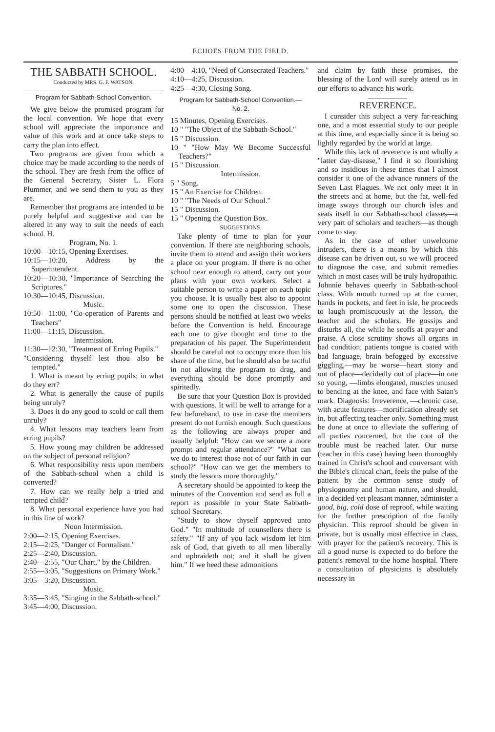ECHOES FROM THE FIELD.
THE SABBATH SCHOOL.
Conducted by MRS. G. F. WATSON.
Program for Sabbath-School Convention.
We give below the promised program for the local convention. We hope that every school will appreciate the importance and value of this work and at once take steps to carry the plan into effect.
Two programs are given from which a choice may be made according to the needs of the school. They are fresh from the office of the General Secretary, Sister L. Flora Plummer, and we send them to you as they are.
Remember that programs are intended to be purely helpful and suggestive and can be altered in any way to suit the needs of each school. H.
Program, No. 1.
10:00—10:15, Opening Exercises.
10:15—10:20, Address by the Superintendent.
10:20—10:30, "Importance of Searching the Scriptures."
10:30—10:45, Discussion.
Music.
10:50—11:00, "Co-operation of Parents and Teachers"
11:00—11:15, Discussion.
Intermission.
11:30—12:30, "Treatment of Erring Pupils."
"Considering thyself lest thou also be tempted."
1. What is meant by erring pupils; in what do they err?
2. What is generally the cause of pupils being unruly?
3. Does it do any good to scold or call them unruly?
4. What lessons may teachers learn from erring pupils?
5. How young may children be addressed on the subject of personal religion?
6. What responsibility rests upon members of the Sabbath-school when a child is converted?
7. How can we really help a tried and tempted child?
8. What personal experience have you had in this line of work?
Noon Intermission.
2:00—2:15, Opening Exercises.
2:15—2:25, "Danger of Formalism."
2:25—2:40, Discussion.
2:40—2:55, "Our Chart," by the Children.
2:55—3:05, "Suggestions on Primary Work."
3:05—3:20, Discussion.
Music.
3:35—3:45, "Singing in the Sabbath-school."
3:45—4:00, Discussion.
4:00—4:10, "Need of Consecrated Teachers."
4:10—4:25, Discussion.
4:25—4:30, Closing Song.
Program for Sabbath-School Convention.—
No. 2.
15 Minutes, Opening Exercises.
10 " "The Object of the Sabbath-School."
15 " Discussion.
10 " "How May We Become Successful Teachers?"
15 " Discussion.
Intermission.
5 " Song.
15 " An Exercise for Children.
10 " "The Needs of Our School."
15 " Discussion.
15 " Opening the Question Box.
SUGGESTIONS.
Take plenty of time to plan for your convention. If there are neighboring schools, invite them to attend and assign their workers a place on your program. If there is no other school near enough to attend, carry out your plans with your own workers. Select a suitable person to write a paper on each topic you choose. It is usually best also to appoint some one to open the discussion. These persons should be notified at least two weeks before the Convention is held. Encourage each one to give thought and time to the preparation of his paper. The Superintendent should be careful not to occupy more than his share of the time, but he should also be tactful in not allowing the program to drag, and everything should be done promptly and spiritedly.
Be sure that your Question Box is provided with questions. It will be well to arrange for a few beforehand, to use in case the members present do not furnish enough. Such questions as the following are always proper and usually helpful: "How can we secure a more prompt and regular attendance?" "What can we do to interest those not of our faith in our school?" "How can we get the members to study the lessons more thoroughly."
A secretary should be appointed to keep the minutes of the Convention and send as full a report as possible to your State Sabbath-school Secretary.
"Study to show thyself approved unto God." "In multitude of counsellors there is safety." "If any of you lack wisdom let him ask of God, that giveth to all men liberally and upbraideth not; and it shall be given him." If we heed these admonitions
and claim by faith these promises, the blessing of the Lord will surely attend us in our efforts to advance his work.
REVERENCE.
I consider this subject a very far-reaching one, and a most essential study to our people at this time, and especially since it is being so lightly regarded by the world at large.
While this lack of reverence is not wholly a "latter day-disease," I find it so flourishing and so insidious in these times that I almost consider it one of the advance runners of the Seven Last Plagues. We not only meet it in the streets and at home, but the fat, well-fed image sways through our church isles and seats itself in our Sabbath-school classes—a very part of scholars and teachers—as though come to stay.
As in the case of other unwelcome intruders, there is a means by which this disease can be driven out, so we will proceed to diagnose the case, and submit remedies which in most cases will be truly hydropathic. Johnnie behaves queerly in Sabbath-school class. With mouth turned up at the corner, hands in pockets, and feet in isle, he proceeds to laugh promiscuously at the lesson, the teacher and the scholars. He gossips and disturbs all, the while he scoffs at prayer and praise. A close scrutiny shows all organs in bad condition; patients tongue is coated with bad language, brain befogged by excessive giggling,—may be worse—heart stony and out of place—decidedly out of place—in one so young, —limbs elongated, muscles unused to bending at the knee, and face with Satan's mark. Diagnosis: Irreverence, —chronic case, with acute features—mortification already set in, but affecting teacher only. Something must be done at once to alleviate the suffering of all parties concerned, but the root of the trouble must be reached later. Our nurse (teacher in this case) having been thoroughly trained in Christ's school and conversant with the Bible's clinical chart, feels the pulse of the patient by the common sense study of physiognomy and human nature, and should, in a decided yet pleasant manner, administer a good, big, cold dose of reproof, while waiting for the further prescription of the family physician. This reproof should be given in private, but is usually most effective in class, with prayer for the patient's recovery. This is all a good nurse is expected to do before the patient's removal to the home hospital. There a consultation of physicians is absolutely necessary in